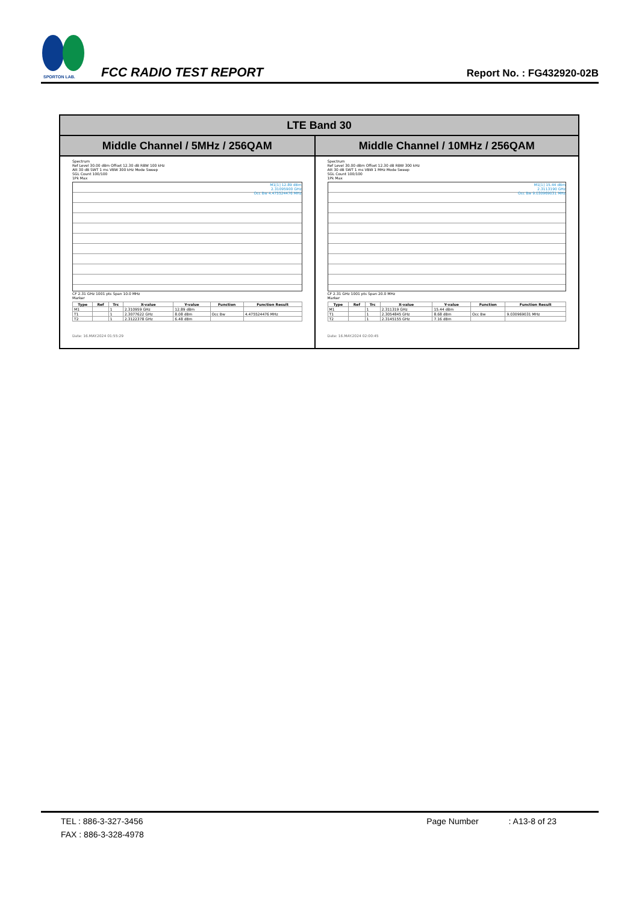SPORTON LAB.
FCC RADIO TEST REPORT
Report No. : FG432920-02B
| LTE Band 30 | |
| --- | --- |
| Middle Channel / 5MHz / 256QAM | Middle Channel / 10MHz / 256QAM |
| Spectrum Ref Level 30.00 dBm Offset 12.30 dB RBW 100 kHz Att 30 dB SWT 1 ms VBW 300 kHz Mode Sweep SGL Count 100/100 1Pk Max M1[1] 12.89 dBm 2.31095900 GHz Occ Bw 4.475524476 MHz CF 2.31 GHz 1001 pts Span 10.0 MHz Marker / Type / Ref / Trc / X-value / Y-value / Function / Function Result / / --- / --- / --- / --- / --- / --- / --- / / M1 / / 1 / 2.310959 GHz / 12.89 dBm / / / / T1 / / 1 / 2.3077622 GHz / 8.08 dBm / Occ Bw / 4.475524476 MHz / / T2 / / 1 / 2.3122378 GHz / 6.48 dBm / / / Date: 16.MAY.2024 01:55:29 | Spectrum Ref Level 30.00 dBm Offset 12.30 dB RBW 300 kHz Att 30 dB SWT 1 ms VBW 1 MHz Mode Sweep SGL Count 100/100 1Pk Max M1[1] 15.44 dBm 2.3113190 GHz Occ Bw 9.030969031 MHz CF 2.31 GHz 1001 pts Span 20.0 MHz Marker / Type / Ref / Trc / X-value / Y-value / Function / Function Result / / --- / --- / --- / --- / --- / --- / --- / / M1 / / 1 / 2.311319 GHz / 15.44 dBm / / / / T1 / / 1 / 2.3054845 GHz / 8.68 dBm / Occ Bw / 9.030969031 MHz / / T2 / / 1 / 2.3145155 GHz / 7.16 dBm / / / Date: 16.MAY.2024 02:00:45 |
TEL : 886-3-327-3456 Page Number: A13-8 of 23
FAX : 886-3-328-4978